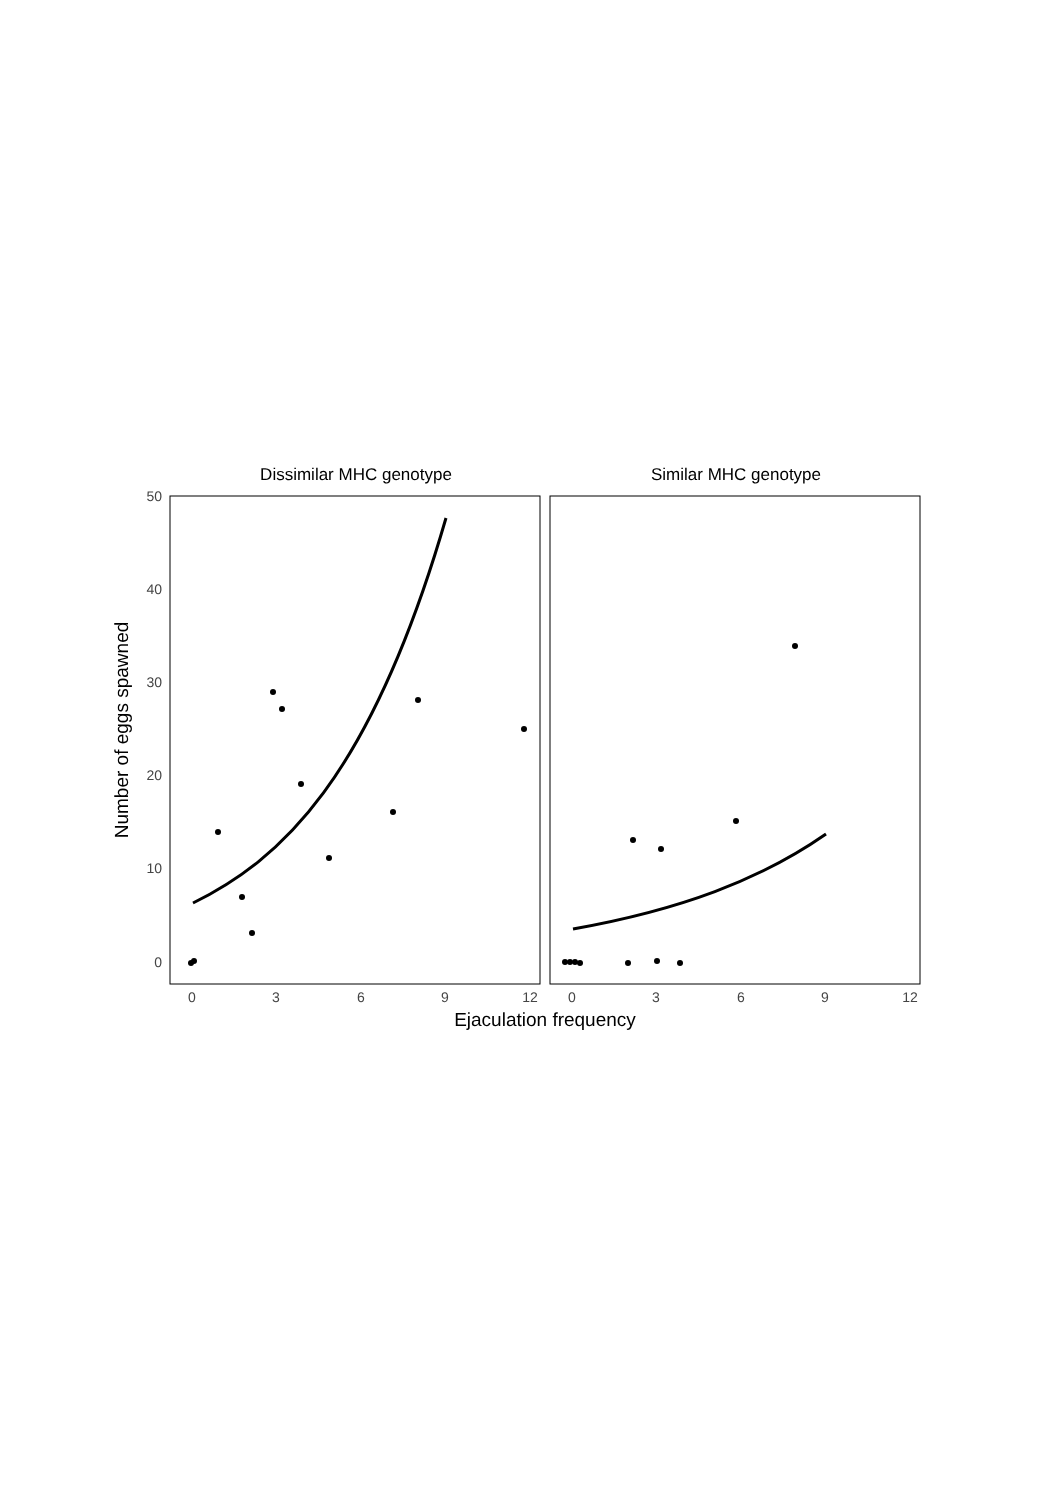Dissimilar MHC genotype
Similar MHC genotype
50
40
30
20
10
0
0
3
6
9
12
0
3
6
9
12
Ejaculation frequency
Number of eggs spawned